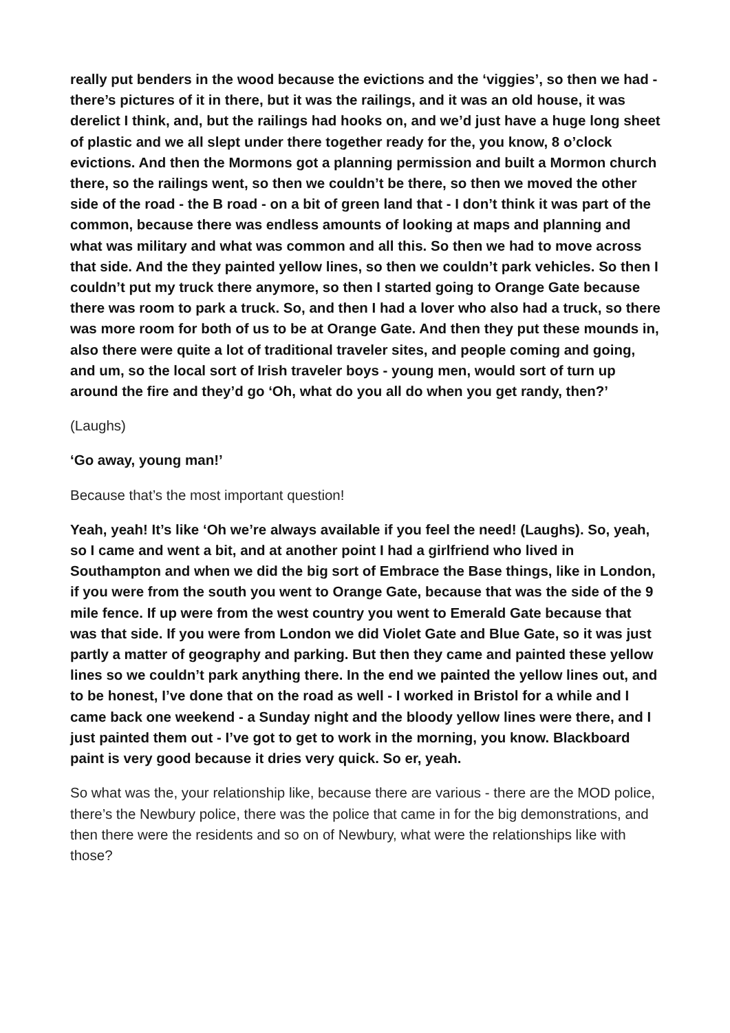really put benders in the wood because the evictions and the ‘viggies’, so then we had - there’s pictures of it in there, but it was the railings, and it was an old house, it was derelict I think, and, but the railings had hooks on, and we’d just have a huge long sheet of plastic and we all slept under there together ready for the, you know, 8 o’clock evictions. And then the Mormons got a planning permission and built a Mormon church there, so the railings went, so then we couldn’t be there, so then we moved the other side of the road - the B road - on a bit of green land that - I don’t think it was part of the common, because there was endless amounts of looking at maps and planning and what was military and what was common and all this. So then we had to move across that side. And the they painted yellow lines, so then we couldn’t park vehicles. So then I couldn’t put my truck there anymore, so then I started going to Orange Gate because there was room to park a truck. So, and then I had a lover who also had a truck, so there was more room for both of us to be at Orange Gate. And then they put these mounds in, also there were quite a lot of traditional traveler sites, and people coming and going, and um, so the local sort of Irish traveler boys - young men, would sort of turn up around the fire and they’d go ‘Oh, what do you all do when you get randy, then?’
(Laughs)
‘Go away, young man!’
Because that’s the most important question!
Yeah, yeah! It’s like ‘Oh we’re always available if you feel the need! (Laughs). So, yeah, so I came and went a bit, and at another point I had a girlfriend who lived in Southampton and when we did the big sort of Embrace the Base things, like in London, if you were from the south you went to Orange Gate, because that was the side of the 9 mile fence. If up were from the west country you went to Emerald Gate because that was that side. If you were from London we did Violet Gate and Blue Gate, so it was just partly a matter of geography and parking. But then they came and painted these yellow lines so we couldn’t park anything there. In the end we painted the yellow lines out, and to be honest, I’ve done that on the road as well - I worked in Bristol for a while and I came back one weekend - a Sunday night and the bloody yellow lines were there, and I just painted them out - I’ve got to get to work in the morning, you know. Blackboard paint is very good because it dries very quick. So er, yeah.
So what was the, your relationship like, because there are various - there are the MOD police, there’s the Newbury police, there was the police that came in for the big demonstrations, and then there were the residents and so on of Newbury, what were the relationships like with those?